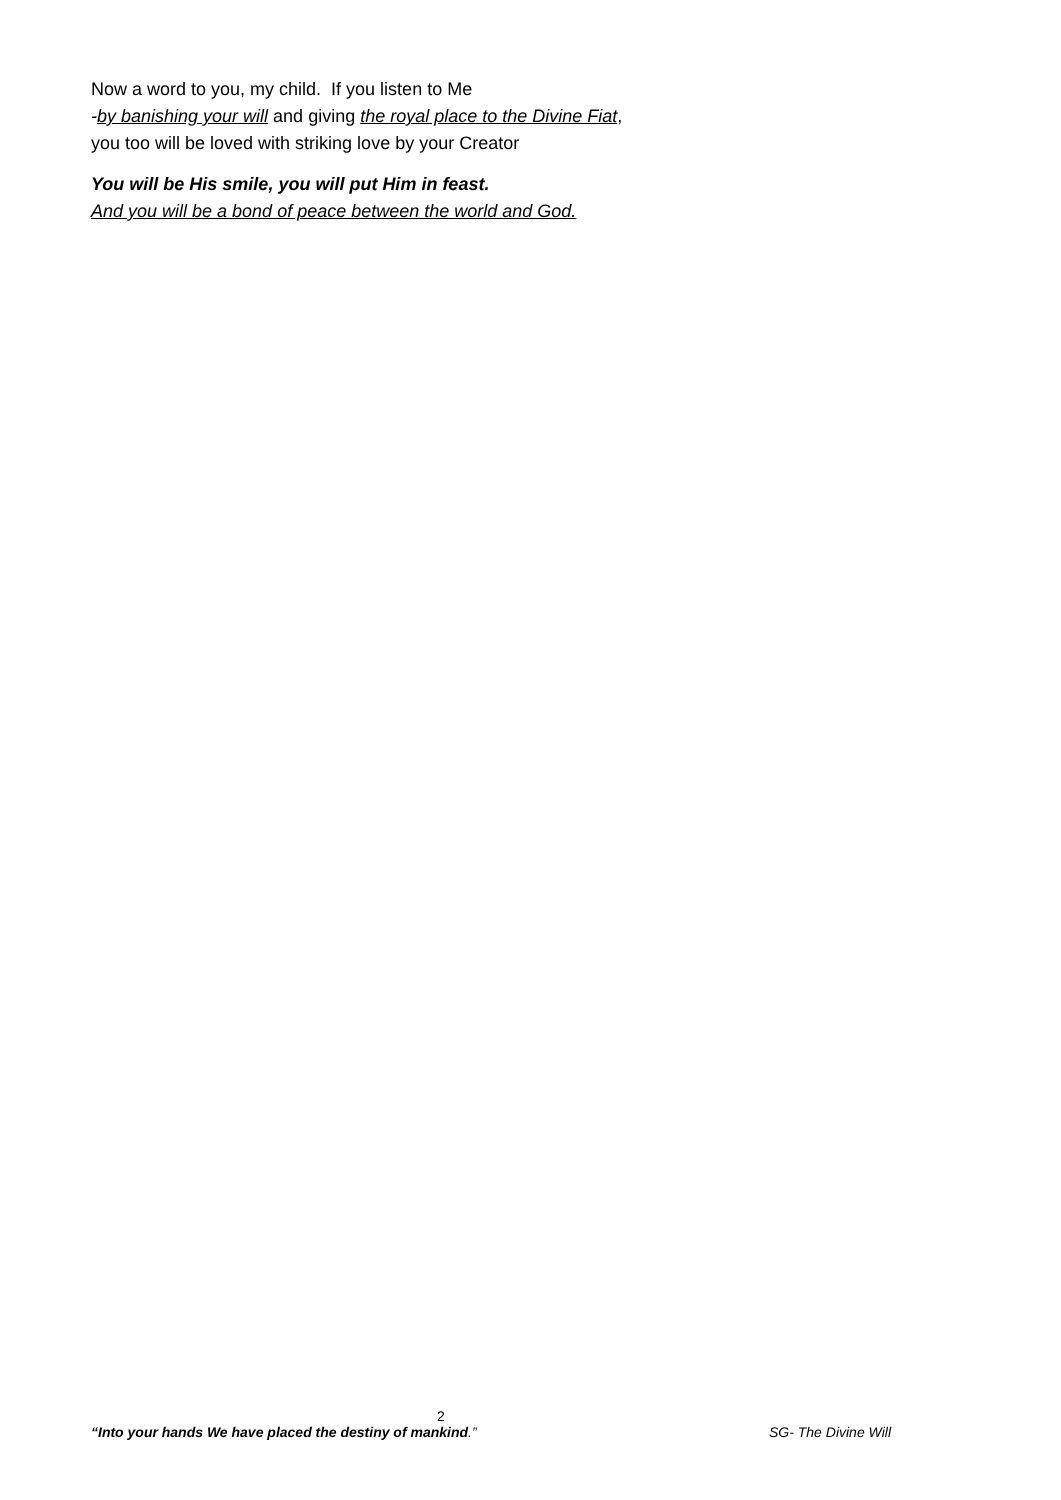Now a word to you, my child. If you listen to Me
-by banishing your will and giving the royal place to the Divine Fiat,
you too will be loved with striking love by your Creator
You will be His smile, you will put Him in feast.
And you will be a bond of peace between the world and God.
2
“Into your hands We have placed the destiny of mankind.” SG- The Divine Will